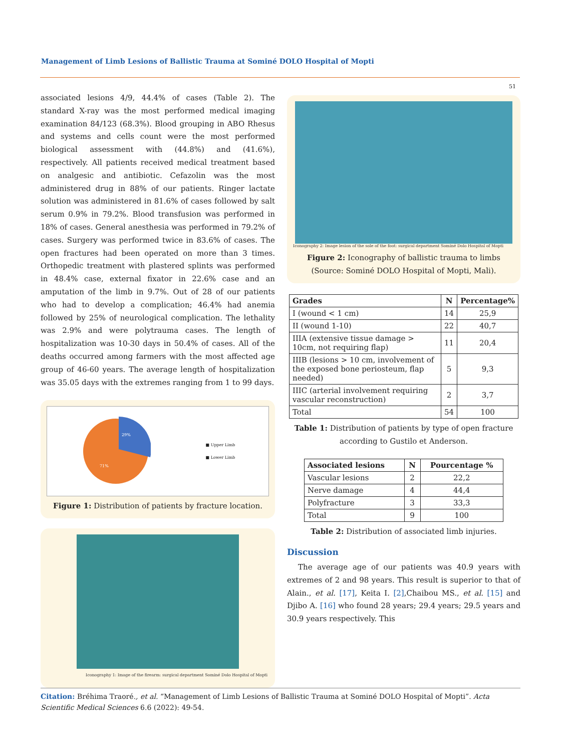Management of Limb Lesions of Ballistic Trauma at Sominé DOLO Hospital of Mopti
51
associated lesions 4/9, 44.4% of cases (Table 2). The standard X-ray was the most performed medical imaging examination 84/123 (68.3%). Blood grouping in ABO Rhesus and systems and cells count were the most performed biological assessment with (44.8%) and (41.6%), respectively. All patients received medical treatment based on analgesic and antibiotic. Cefazolin was the most administered drug in 88% of our patients. Ringer lactate solution was administered in 81.6% of cases followed by salt serum 0.9% in 79.2%. Blood transfusion was performed in 18% of cases. General anesthesia was performed in 79.2% of cases. Surgery was performed twice in 83.6% of cases. The open fractures had been operated on more than 3 times. Orthopedic treatment with plastered splints was performed in 48.4% case, external fixator in 22.6% case and an amputation of the limb in 9.7%. Out of 28 of our patients who had to develop a complication; 46.4% had anemia followed by 25% of neurological complication. The lethality was 2.9% and were polytrauma cases. The length of hospitalization was 10-30 days in 50.4% of cases. All of the deaths occurred among farmers with the most affected age group of 46-60 years. The average length of hospitalization was 35.05 days with the extremes ranging from 1 to 99 days.
29%
71%
■ Upper Limb
■ Lower Limb
Figure 1: Distribution of patients by fracture location.
Iconography 1: Image of the firearm: surgical department Sominé Dolo Hospital of Mopti
Iconography 2: Image lesion of the sole of the foot: surgical department Sominé Dolo Hospital of Mopti
Figure 2: Iconography of ballistic trauma to limbs (Source: Sominé DOLO Hospital of Mopti, Mali).
| Grades | N | Percentage% |
| --- | --- | --- |
| I (wound < 1 cm) | 14 | 25,9 |
| II (wound 1-10) | 22 | 40,7 |
| IIIA (extensive tissue damage > 10cm, not requiring flap) | 11 | 20,4 |
| IIIB (lesions > 10 cm, involvement of the exposed bone periosteum, flap needed) | 5 | 9,3 |
| IIIC (arterial involvement requiring vascular reconstruction) | 2 | 3,7 |
| Total | 54 | 100 |
Table 1: Distribution of patients by type of open fracture according to Gustilo et Anderson.
| Associated lesions | N | Pourcentage % |
| --- | --- | --- |
| Vascular lesions | 2 | 22,2 |
| Nerve damage | 4 | 44,4 |
| Polyfracture | 3 | 33,3 |
| Total | 9 | 100 |
Table 2: Distribution of associated limb injuries.
Discussion
The average age of our patients was 40.9 years with extremes of 2 and 98 years. This result is superior to that of Alain., et al. [17], Keita I. [2],Chaibou MS., et al. [15] and Djibo A. [16] who found 28 years; 29.4 years; 29.5 years and 30.9 years respectively. This
Citation: Bréhima Traoré., et al. “Management of Limb Lesions of Ballistic Trauma at Sominé DOLO Hospital of Mopti”. Acta Scientific Medical Sciences 6.6 (2022): 49-54.